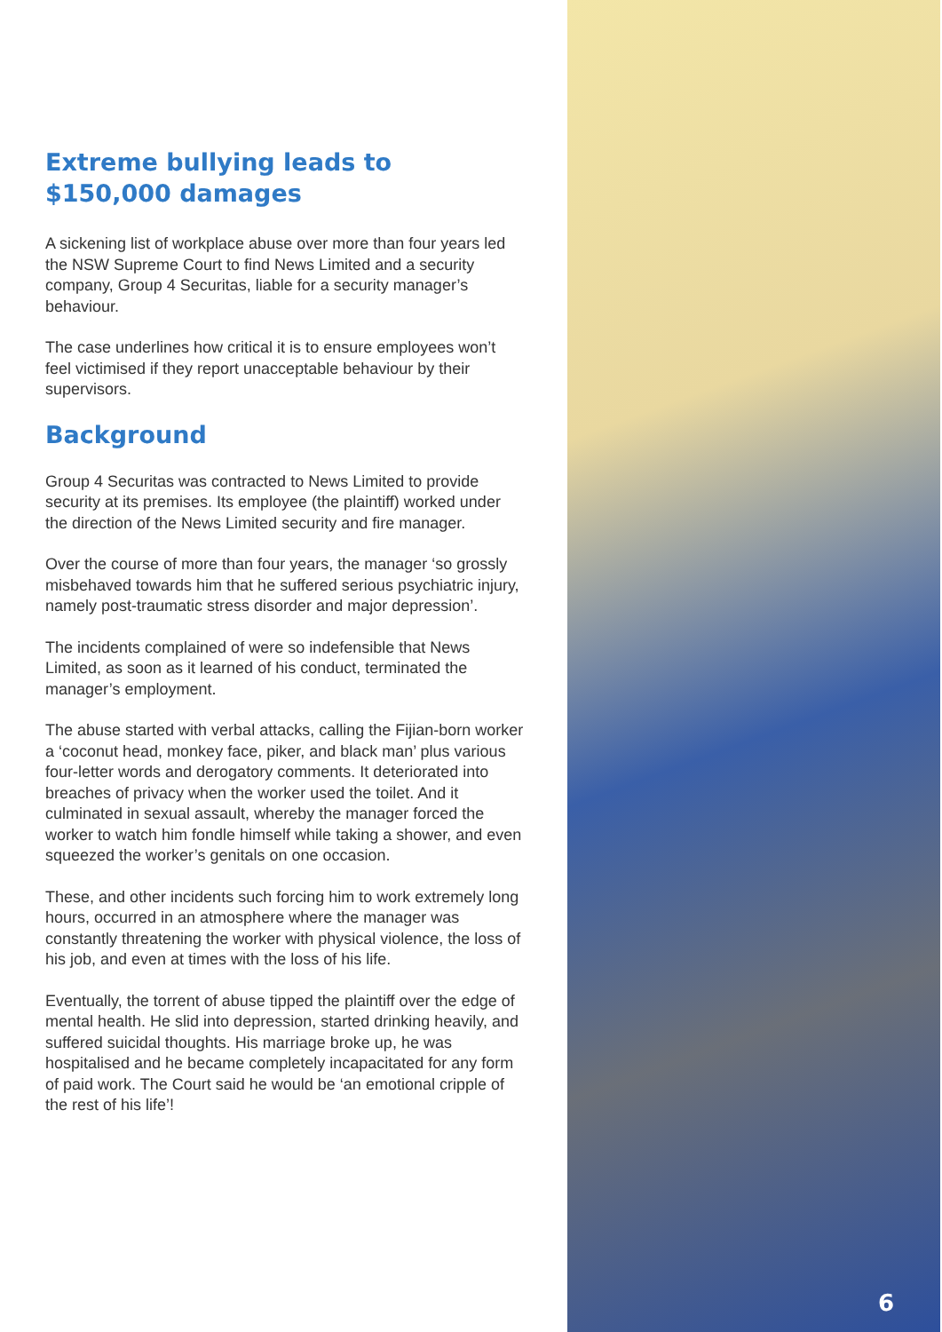Extreme bullying leads to $150,000 damages
A sickening list of workplace abuse over more than four years led the NSW Supreme Court to find News Limited and a security company, Group 4 Securitas, liable for a security manager’s behaviour.
The case underlines how critical it is to ensure employees won’t feel victimised if they report unacceptable behaviour by their supervisors.
Background
Group 4 Securitas was contracted to News Limited to provide security at its premises. Its employee (the plaintiff) worked under the direction of the News Limited security and fire manager.
Over the course of more than four years, the manager ‘so grossly misbehaved towards him that he suffered serious psychiatric injury, namely post-traumatic stress disorder and major depression’.
The incidents complained of were so indefensible that News Limited, as soon as it learned of his conduct, terminated the manager’s employment.
The abuse started with verbal attacks, calling the Fijian-born worker a ‘coconut head, monkey face, piker, and black man’ plus various four-letter words and derogatory comments. It deteriorated into breaches of privacy when the worker used the toilet. And it culminated in sexual assault, whereby the manager forced the worker to watch him fondle himself while taking a shower, and even squeezed the worker’s genitals on one occasion.
These, and other incidents such forcing him to work extremely long hours, occurred in an atmosphere where the manager was constantly threatening the worker with physical violence, the loss of his job, and even at times with the loss of his life.
Eventually, the torrent of abuse tipped the plaintiff over the edge of mental health. He slid into depression, started drinking heavily, and suffered suicidal thoughts. His marriage broke up, he was hospitalised and he became completely incapacitated for any form of paid work. The Court said he would be ‘an emotional cripple of the rest of his life’!
6